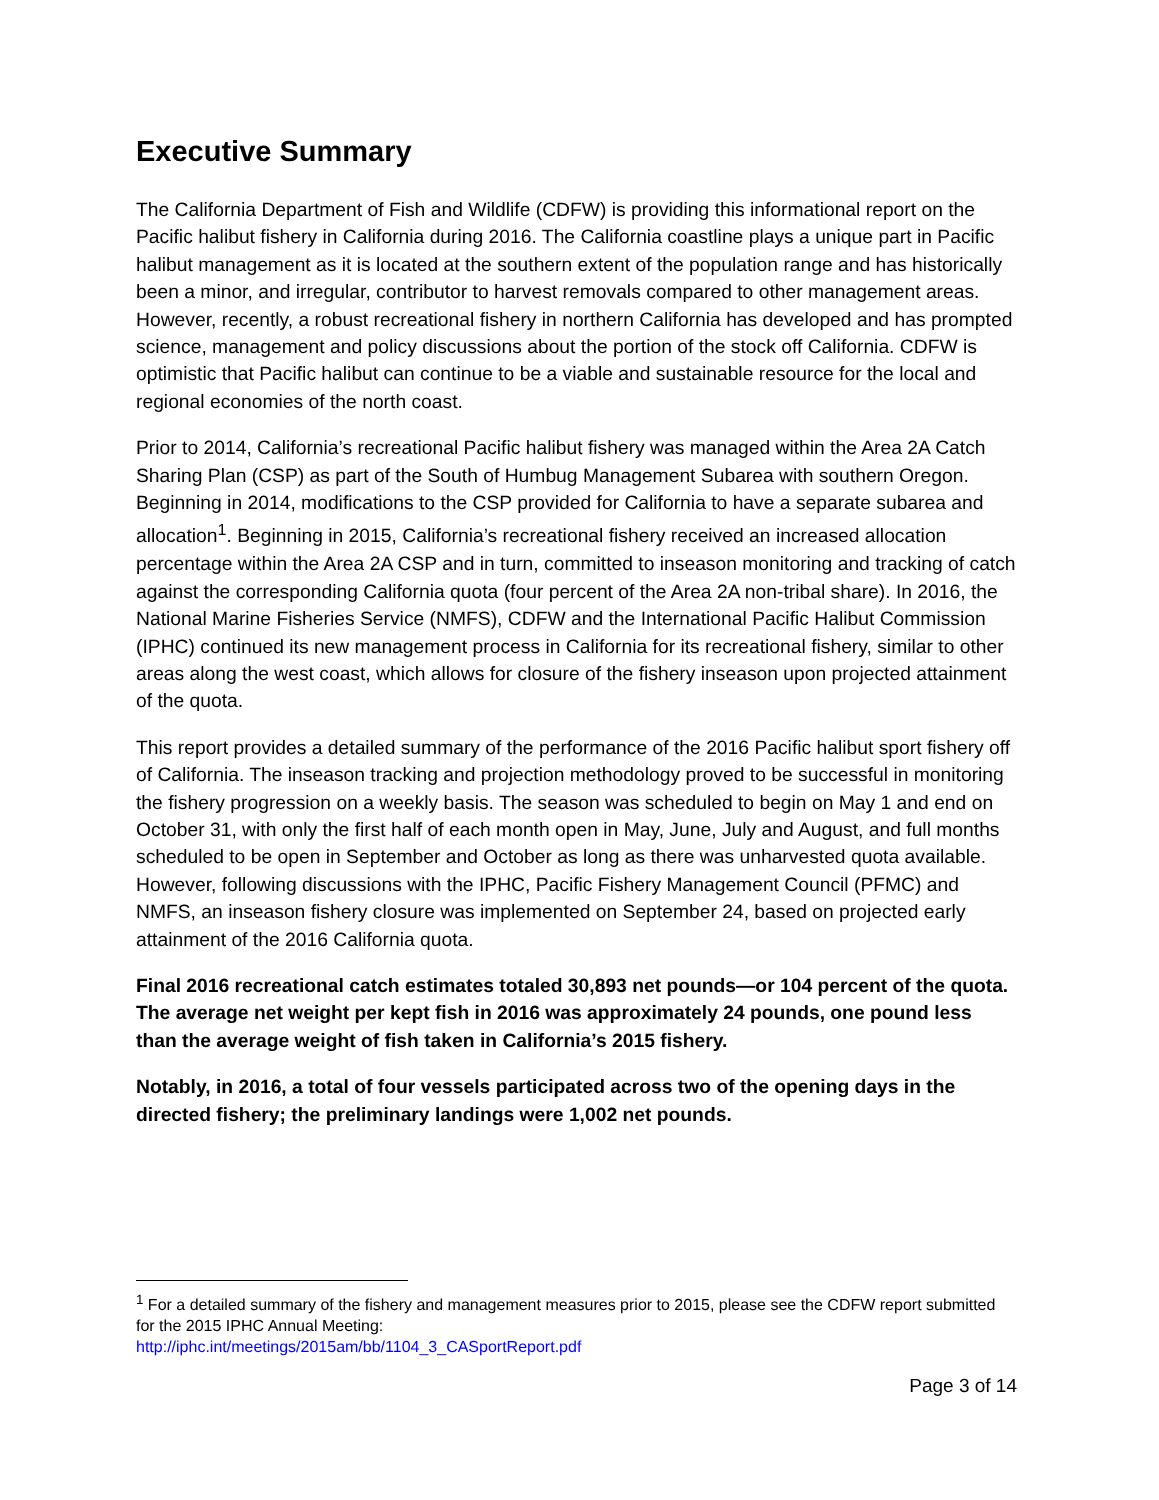Executive Summary
The California Department of Fish and Wildlife (CDFW) is providing this informational report on the Pacific halibut fishery in California during 2016. The California coastline plays a unique part in Pacific halibut management as it is located at the southern extent of the population range and has historically been a minor, and irregular, contributor to harvest removals compared to other management areas. However, recently, a robust recreational fishery in northern California has developed and has prompted science, management and policy discussions about the portion of the stock off California. CDFW is optimistic that Pacific halibut can continue to be a viable and sustainable resource for the local and regional economies of the north coast.
Prior to 2014, California’s recreational Pacific halibut fishery was managed within the Area 2A Catch Sharing Plan (CSP) as part of the South of Humbug Management Subarea with southern Oregon. Beginning in 2014, modifications to the CSP provided for California to have a separate subarea and allocation<sup>1</sup>. Beginning in 2015, California’s recreational fishery received an increased allocation percentage within the Area 2A CSP and in turn, committed to inseason monitoring and tracking of catch against the corresponding California quota (four percent of the Area 2A non-tribal share). In 2016, the National Marine Fisheries Service (NMFS), CDFW and the International Pacific Halibut Commission (IPHC) continued its new management process in California for its recreational fishery, similar to other areas along the west coast, which allows for closure of the fishery inseason upon projected attainment of the quota.
This report provides a detailed summary of the performance of the 2016 Pacific halibut sport fishery off of California. The inseason tracking and projection methodology proved to be successful in monitoring the fishery progression on a weekly basis. The season was scheduled to begin on May 1 and end on October 31, with only the first half of each month open in May, June, July and August, and full months scheduled to be open in September and October as long as there was unharvested quota available. However, following discussions with the IPHC, Pacific Fishery Management Council (PFMC) and NMFS, an inseason fishery closure was implemented on September 24, based on projected early attainment of the 2016 California quota.
Final 2016 recreational catch estimates totaled 30,893 net pounds—or 104 percent of the quota. The average net weight per kept fish in 2016 was approximately 24 pounds, one pound less than the average weight of fish taken in California’s 2015 fishery.
Notably, in 2016, a total of four vessels participated across two of the opening days in the directed fishery; the preliminary landings were 1,002 net pounds.
<sup>1</sup> For a detailed summary of the fishery and management measures prior to 2015, please see the CDFW report submitted for the 2015 IPHC Annual Meeting:
http://iphc.int/meetings/2015am/bb/1104_3_CASportReport.pdf
Page 3 of 14